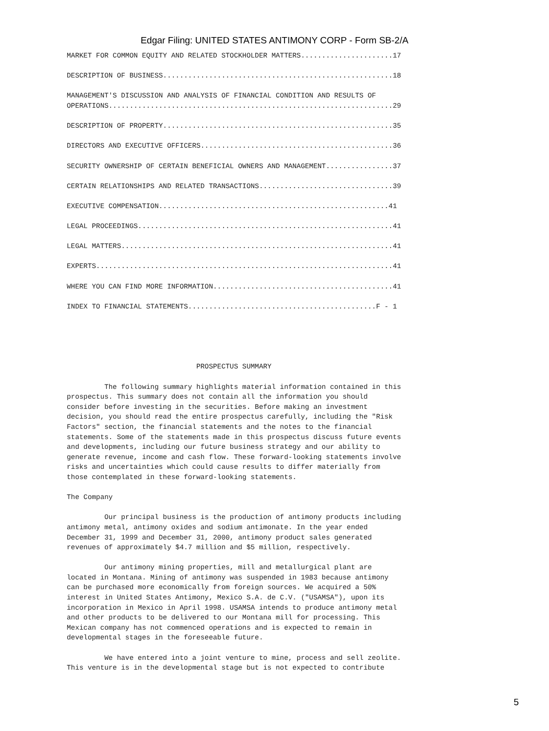Edgar Filing: UNITED STATES ANTIMONY CORP - Form SB-2/A
MARKET FOR COMMON EQUITY AND RELATED STOCKHOLDER MATTERS......................17

DESCRIPTION OF BUSINESS.......................................................18

MANAGEMENT'S DISCUSSION AND ANALYSIS OF FINANCIAL CONDITION AND RESULTS OF
OPERATIONS....................................................................29

DESCRIPTION OF PROPERTY.......................................................35

DIRECTORS AND EXECUTIVE OFFICERS..............................................36

SECURITY OWNERSHIP OF CERTAIN BENEFICIAL OWNERS AND MANAGEMENT................37

CERTAIN RELATIONSHIPS AND RELATED TRANSACTIONS................................39

EXECUTIVE COMPENSATION.......................................................41

LEGAL PROCEEDINGS.............................................................41

LEGAL MATTERS.................................................................41

EXPERTS.......................................................................41

WHERE YOU CAN FIND MORE INFORMATION...........................................41

INDEX TO FINANCIAL STATEMENTS.............................................F - 1





                               PROSPECTUS SUMMARY

         The following summary highlights material information contained in this
prospectus. This summary does not contain all the information you should
consider before investing in the securities. Before making an investment
decision, you should read the entire prospectus carefully, including the "Risk
Factors" section, the financial statements and the notes to the financial
statements. Some of the statements made in this prospectus discuss future events
and developments, including our future business strategy and our ability to
generate revenue, income and cash flow. These forward-looking statements involve
risks and uncertainties which could cause results to differ materially from
those contemplated in these forward-looking statements.

The Company

         Our principal business is the production of antimony products including
antimony metal, antimony oxides and sodium antimonate. In the year ended
December 31, 1999 and December 31, 2000, antimony product sales generated
revenues of approximately $4.7 million and $5 million, respectively.

         Our antimony mining properties, mill and metallurgical plant are
located in Montana. Mining of antimony was suspended in 1983 because antimony
can be purchased more economically from foreign sources. We acquired a 50%
interest in United States Antimony, Mexico S.A. de C.V. ("USAMSA"), upon its
incorporation in Mexico in April 1998. USAMSA intends to produce antimony metal
and other products to be delivered to our Montana mill for processing. This
Mexican company has not commenced operations and is expected to remain in
developmental stages in the foreseeable future.

         We have entered into a joint venture to mine, process and sell zeolite.
This venture is in the developmental stage but is not expected to contribute
5